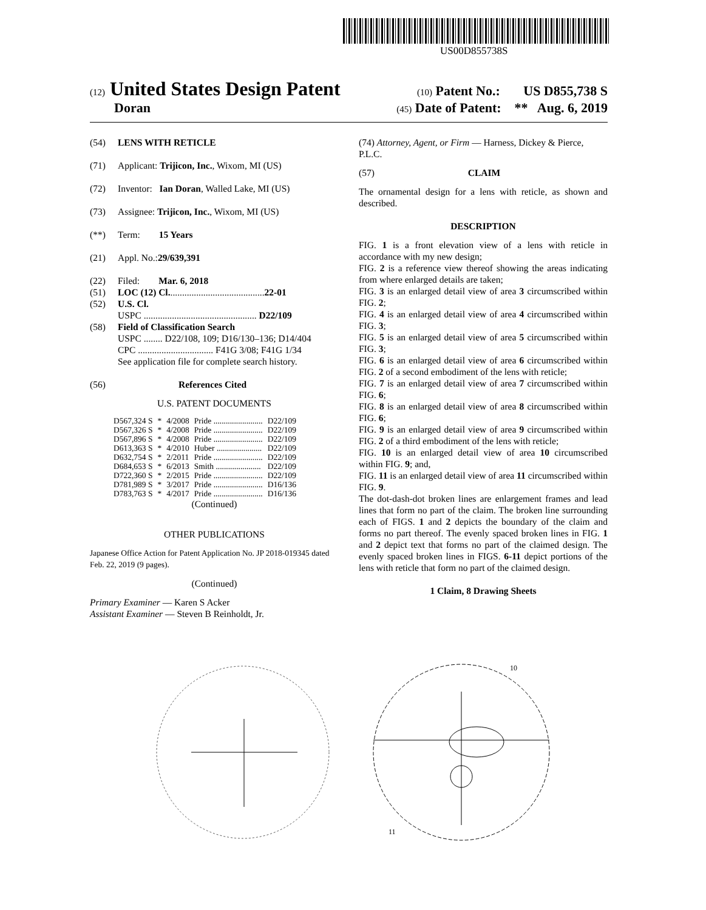US00D855738S
(12) United States Design Patent (10) Patent No.: US D855,738 S
Doran (45) Date of Patent: ** Aug. 6, 2019
(54) LENS WITH RETICLE
(71) Applicant: Trijicon, Inc., Wixom, MI (US)
(72) Inventor: Ian Doran, Walled Lake, MI (US)
(73) Assignee: Trijicon, Inc., Wixom, MI (US)
(**) Term: 15 Years
(21) Appl. No.: 29/639,391
(22) Filed: Mar. 6, 2018
(51) LOC (12) Cl. ........................................ 22-01
(52) U.S. Cl.
USPC ................................................ D22/109
(58) Field of Classification Search
USPC ........ D22/108, 109; D16/130–136; D14/404
CPC ................................ F41G 3/08; F41G 1/34
See application file for complete search history.
(56) References Cited
U.S. PATENT DOCUMENTS
| D567,324 S | * | 4/2008 | Pride ........................ | D22/109 |
| D567,326 S | * | 4/2008 | Pride ........................ | D22/109 |
| D567,896 S | * | 4/2008 | Pride ........................ | D22/109 |
| D613,363 S | * | 4/2010 | Huber ...................... | D22/109 |
| D632,754 S | * | 2/2011 | Pride ........................ | D22/109 |
| D684,653 S | * | 6/2013 | Smith ...................... | D22/109 |
| D722,360 S | * | 2/2015 | Pride ........................ | D22/109 |
| D781,989 S | * | 3/2017 | Pride ........................ | D16/136 |
| D783,763 S | * | 4/2017 | Pride ........................ | D16/136 |
(Continued)
OTHER PUBLICATIONS
Japanese Office Action for Patent Application No. JP 2018-019345 dated Feb. 22, 2019 (9 pages).
(Continued)
Primary Examiner — Karen S Acker
Assistant Examiner — Steven B Reinholdt, Jr.
(74) Attorney, Agent, or Firm — Harness, Dickey & Pierce, P.L.C.
(57) CLAIM
The ornamental design for a lens with reticle, as shown and described.
DESCRIPTION
FIG. 1 is a front elevation view of a lens with reticle in accordance with my new design;
FIG. 2 is a reference view thereof showing the areas indicating from where enlarged details are taken;
FIG. 3 is an enlarged detail view of area 3 circumscribed within FIG. 2;
FIG. 4 is an enlarged detail view of area 4 circumscribed within FIG. 3;
FIG. 5 is an enlarged detail view of area 5 circumscribed within FIG. 3;
FIG. 6 is an enlarged detail view of area 6 circumscribed within FIG. 2 of a second embodiment of the lens with reticle;
FIG. 7 is an enlarged detail view of area 7 circumscribed within FIG. 6;
FIG. 8 is an enlarged detail view of area 8 circumscribed within FIG. 6;
FIG. 9 is an enlarged detail view of area 9 circumscribed within FIG. 2 of a third embodiment of the lens with reticle;
FIG. 10 is an enlarged detail view of area 10 circumscribed within FIG. 9; and,
FIG. 11 is an enlarged detail view of area 11 circumscribed within FIG. 9.
The dot-dash-dot broken lines are enlargement frames and lead lines that form no part of the claim. The broken line surrounding each of FIGS. 1 and 2 depicts the boundary of the claim and forms no part thereof. The evenly spaced broken lines in FIG. 1 and 2 depict text that forms no part of the claimed design. The evenly spaced broken lines in FIGS. 6-11 depict portions of the lens with reticle that form no part of the claimed design.
1 Claim, 8 Drawing Sheets
10
11